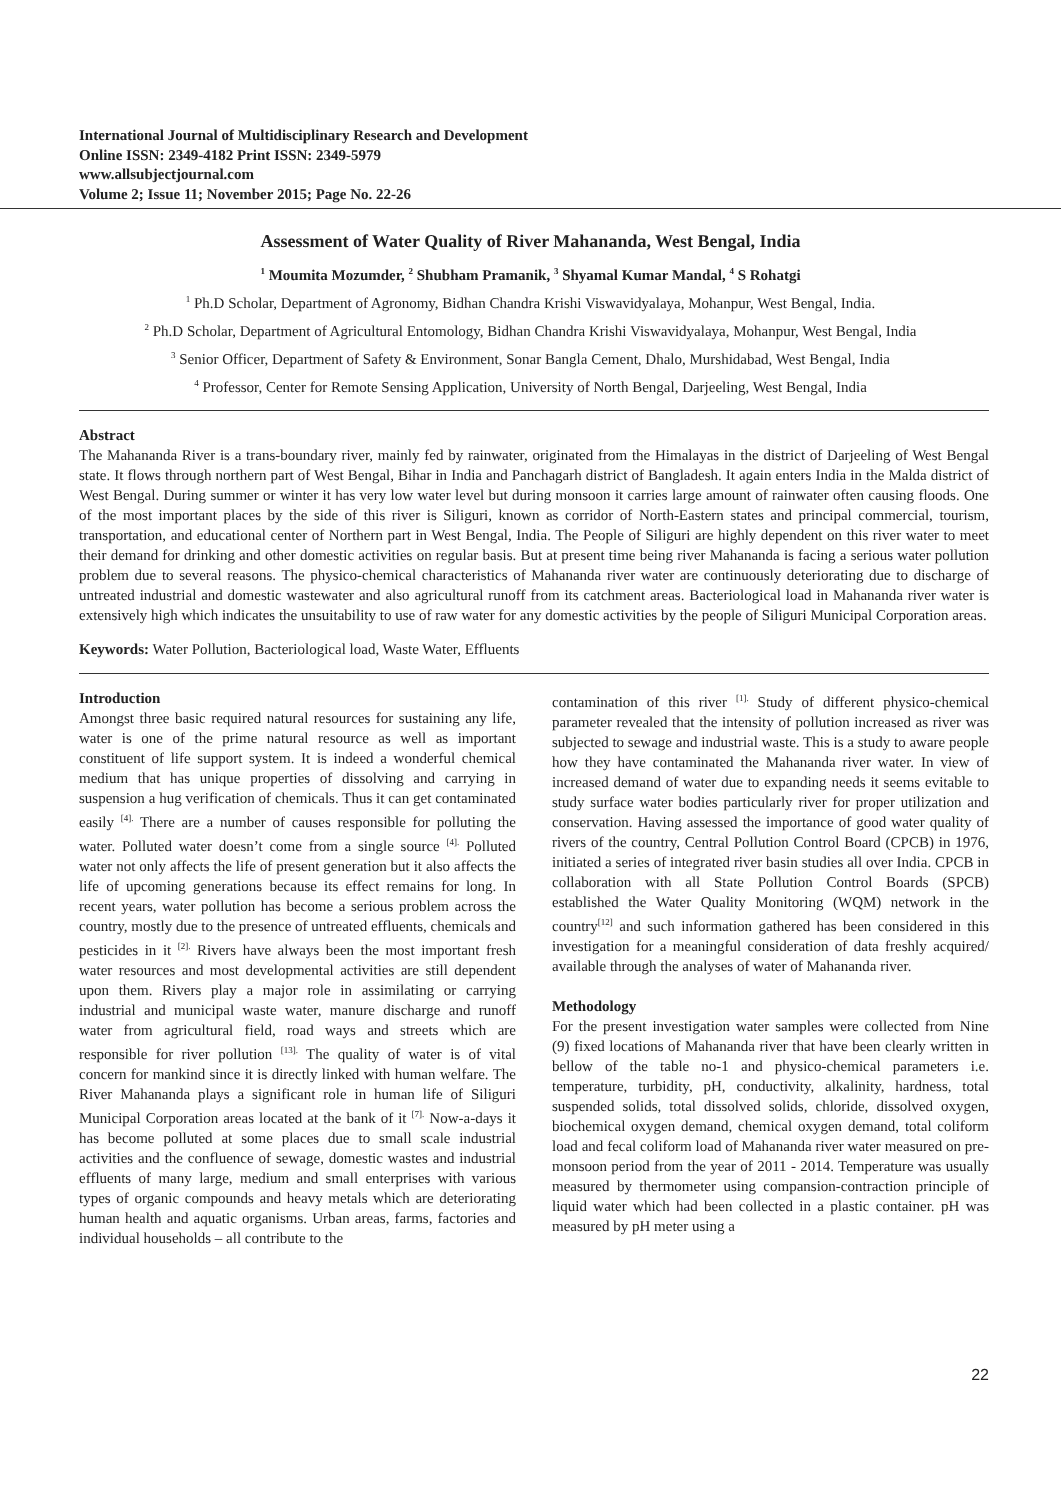International Journal of Multidisciplinary Research and Development
Online ISSN: 2349-4182 Print ISSN: 2349-5979
www.allsubjectjournal.com
Volume 2; Issue 11; November 2015; Page No. 22-26
Assessment of Water Quality of River Mahananda, West Bengal, India
<sup>1</sup> Moumita Mozumder, <sup>2</sup> Shubham Pramanik, <sup>3</sup> Shyamal Kumar Mandal, <sup>4</sup> S Rohatgi
<sup>1</sup> Ph.D Scholar, Department of Agronomy, Bidhan Chandra Krishi Viswavidyalaya, Mohanpur, West Bengal, India.
<sup>2</sup> Ph.D Scholar, Department of Agricultural Entomology, Bidhan Chandra Krishi Viswavidyalaya, Mohanpur, West Bengal, India
<sup>3</sup> Senior Officer, Department of Safety & Environment, Sonar Bangla Cement, Dhalo, Murshidabad, West Bengal, India
<sup>4</sup> Professor, Center for Remote Sensing Application, University of North Bengal, Darjeeling, West Bengal, India
Abstract
The Mahananda River is a trans-boundary river, mainly fed by rainwater, originated from the Himalayas in the district of Darjeeling of West Bengal state. It flows through northern part of West Bengal, Bihar in India and Panchagarh district of Bangladesh. It again enters India in the Malda district of West Bengal. During summer or winter it has very low water level but during monsoon it carries large amount of rainwater often causing floods. One of the most important places by the side of this river is Siliguri, known as corridor of North-Eastern states and principal commercial, tourism, transportation, and educational center of Northern part in West Bengal, India. The People of Siliguri are highly dependent on this river water to meet their demand for drinking and other domestic activities on regular basis. But at present time being river Mahananda is facing a serious water pollution problem due to several reasons. The physico-chemical characteristics of Mahananda river water are continuously deteriorating due to discharge of untreated industrial and domestic wastewater and also agricultural runoff from its catchment areas. Bacteriological load in Mahananda river water is extensively high which indicates the unsuitability to use of raw water for any domestic activities by the people of Siliguri Municipal Corporation areas.
Keywords: Water Pollution, Bacteriological load, Waste Water, Effluents
Introduction
Amongst three basic required natural resources for sustaining any life, water is one of the prime natural resource as well as important constituent of life support system. It is indeed a wonderful chemical medium that has unique properties of dissolving and carrying in suspension a hug verification of chemicals. Thus it can get contaminated easily <sup>[4].</sup> There are a number of causes responsible for polluting the water. Polluted water doesn’t come from a single source <sup>[4].</sup> Polluted water not only affects the life of present generation but it also affects the life of upcoming generations because its effect remains for long. In recent years, water pollution has become a serious problem across the country, mostly due to the presence of untreated effluents, chemicals and pesticides in it <sup>[2].</sup> Rivers have always been the most important fresh water resources and most developmental activities are still dependent upon them. Rivers play a major role in assimilating or carrying industrial and municipal waste water, manure discharge and runoff water from agricultural field, road ways and streets which are responsible for river pollution <sup>[13].</sup> The quality of water is of vital concern for mankind since it is directly linked with human welfare. The River Mahananda plays a significant role in human life of Siliguri Municipal Corporation areas located at the bank of it <sup>[7].</sup> Now-a-days it has become polluted at some places due to small scale industrial activities and the confluence of sewage, domestic wastes and industrial effluents of many large, medium and small enterprises with various types of organic compounds and heavy metals which are deteriorating human health and aquatic organisms. Urban areas, farms, factories and individual households – all contribute to the
contamination of this river <sup>[1].</sup> Study of different physico-chemical parameter revealed that the intensity of pollution increased as river was subjected to sewage and industrial waste. This is a study to aware people how they have contaminated the Mahananda river water. In view of increased demand of water due to expanding needs it seems evitable to study surface water bodies particularly river for proper utilization and conservation. Having assessed the importance of good water quality of rivers of the country, Central Pollution Control Board (CPCB) in 1976, initiated a series of integrated river basin studies all over India. CPCB in collaboration with all State Pollution Control Boards (SPCB) established the Water Quality Monitoring (WQM) network in the country<sup>[12]</sup> and such information gathered has been considered in this investigation for a meaningful consideration of data freshly acquired/ available through the analyses of water of Mahananda river.
Methodology
For the present investigation water samples were collected from Nine (9) fixed locations of Mahananda river that have been clearly written in bellow of the table no-1 and physico-chemical parameters i.e. temperature, turbidity, pH, conductivity, alkalinity, hardness, total suspended solids, total dissolved solids, chloride, dissolved oxygen, biochemical oxygen demand, chemical oxygen demand, total coliform load and fecal coliform load of Mahananda river water measured on pre-monsoon period from the year of 2011 - 2014. Temperature was usually measured by thermometer using compansion-contraction principle of liquid water which had been collected in a plastic container. pH was measured by pH meter using a
22